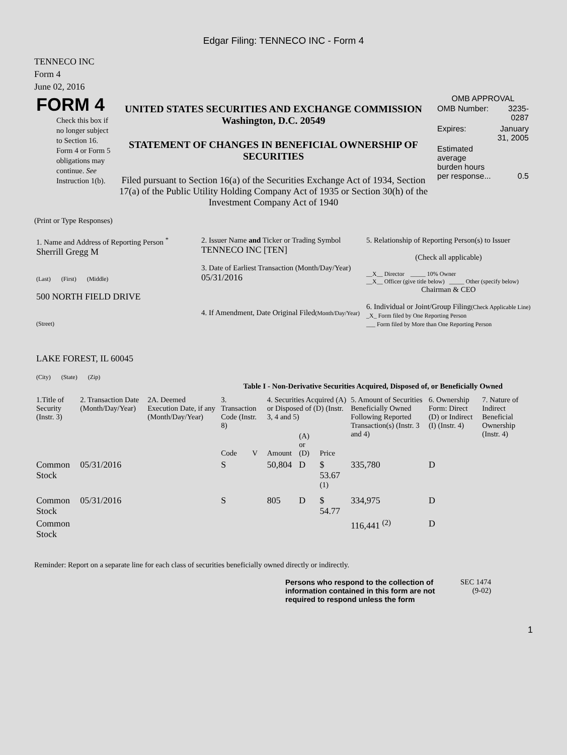Edgar Filing: TENNECO INC - Form 4
TENNECO INC
Form 4
June 02, 2016
| FORM 4 Check this box if no longer subject to Section 16. Form 4 or Form 5 obligations may continue. See Instruction 1(b). | UNITED STATES SECURITIES AND EXCHANGE COMMISSION Washington, D.C. 20549 STATEMENT OF CHANGES IN BENEFICIAL OWNERSHIP OF SECURITIES Filed pursuant to Section 16(a) of the Securities Exchange Act of 1934, Section 17(a) of the Public Utility Holding Company Act of 1935 or Section 30(h) of the Investment Company Act of 1940 | OMB APPROVAL / OMB Number: / 3235-0287 / / Expires: / January 31, 2005 / / Estimated average burden hours per response... / 0.5 / |
(Print or Type Responses)
| 1. Name and Address of Reporting Person <sup>*</sup> Sherrill Gregg M (Last) (First) (Middle) 500 NORTH FIELD DRIVE (Street) LAKE FOREST, IL 60045 (City) (State) (Zip) | 2. Issuer Name and Ticker or Trading Symbol TENNECO INC [TEN] 3. Date of Earliest Transaction (Month/Day/Year) 05/31/2016 4. If Amendment, Date Original Filed (Month/Day/Year) | 5. Relationship of Reporting Person(s) to Issuer (Check all applicable) __X__ Director _____ 10% Owner __X__ Officer (give title below) _____ Other (specify below) Chairman & CEO 6. Individual or Joint/Group Filing (Check Applicable Line) _X_ Form filed by One Reporting Person ___ Form filed by More than One Reporting Person |
Table I - Non-Derivative Securities Acquired, Disposed of, or Beneficially Owned
| 1.Title of Security (Instr. 3) | 2. Transaction Date (Month/Day/Year) | 2A. Deemed Execution Date, if any (Month/Day/Year) | 3. Transaction Code (Instr. 8) | | 4. Securities Acquired (A) or Disposed of (D) (Instr. 3, 4 and 5) | | | 5. Amount of Securities Beneficially Owned Following Reported Transaction(s) (Instr. 3 and 4) | 6. Ownership Form: Direct (D) or Indirect (I) (Instr. 4) | 7. Nature of Indirect Beneficial Ownership (Instr. 4) |
| --- | --- | --- | --- | --- | --- | --- | --- | --- | --- | --- |
| | | | Code | V | Amount | (A) or (D) | Price | | | |
| Common Stock | 05/31/2016 | | S | | 50,804 | D | $ 53.67 <sup>(1)</sup> | 335,780 | D | |
| Common Stock | 05/31/2016 | | S | | 805 | D | $ 54.77 | 334,975 | D | |
| Common Stock | | | | | | | | 116,441 <sup>(2)</sup> | D | |
Reminder: Report on a separate line for each class of securities beneficially owned directly or indirectly.
| Persons who respond to the collection of information contained in this form are not required to respond unless the form | SEC 1474 (9-02) |
1